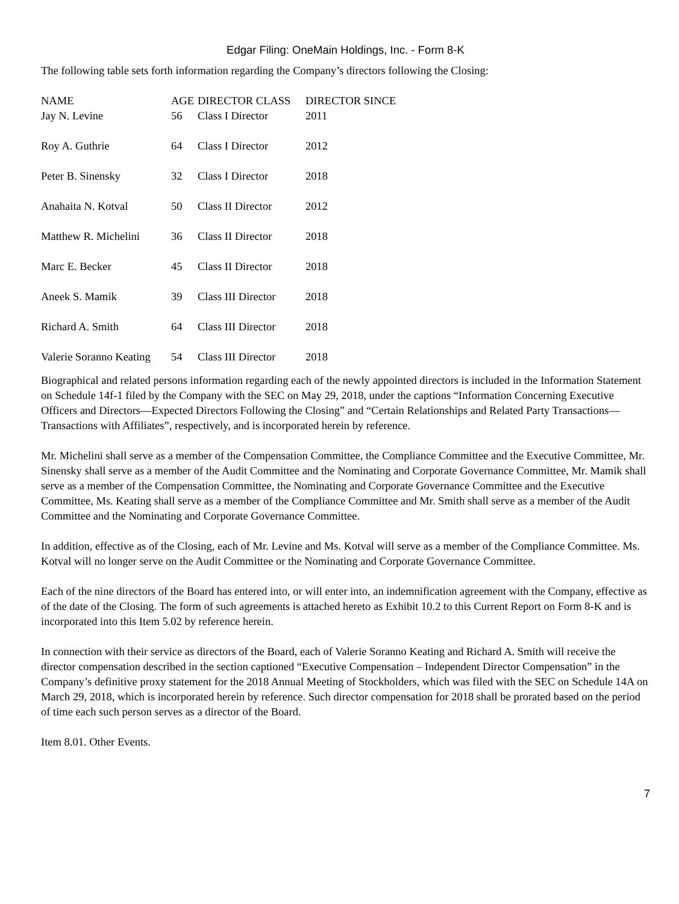Edgar Filing: OneMain Holdings, Inc. - Form 8-K
The following table sets forth information regarding the Company’s directors following the Closing:
| NAME | AGE | DIRECTOR CLASS | DIRECTOR SINCE |
| --- | --- | --- | --- |
| Jay N. Levine | 56 | Class I Director | 2011 |
| Roy A. Guthrie | 64 | Class I Director | 2012 |
| Peter B. Sinensky | 32 | Class I Director | 2018 |
| Anahaita N. Kotval | 50 | Class II Director | 2012 |
| Matthew R. Michelini | 36 | Class II Director | 2018 |
| Marc E. Becker | 45 | Class II Director | 2018 |
| Aneek S. Mamik | 39 | Class III Director | 2018 |
| Richard A. Smith | 64 | Class III Director | 2018 |
| Valerie Soranno Keating | 54 | Class III Director | 2018 |
Biographical and related persons information regarding each of the newly appointed directors is included in the Information Statement on Schedule 14f-1 filed by the Company with the SEC on May 29, 2018, under the captions “Information Concerning Executive Officers and Directors—Expected Directors Following the Closing” and “Certain Relationships and Related Party Transactions—Transactions with Affiliates”, respectively, and is incorporated herein by reference.
Mr. Michelini shall serve as a member of the Compensation Committee, the Compliance Committee and the Executive Committee, Mr. Sinensky shall serve as a member of the Audit Committee and the Nominating and Corporate Governance Committee, Mr. Mamik shall serve as a member of the Compensation Committee, the Nominating and Corporate Governance Committee and the Executive Committee, Ms. Keating shall serve as a member of the Compliance Committee and Mr. Smith shall serve as a member of the Audit Committee and the Nominating and Corporate Governance Committee.
In addition, effective as of the Closing, each of Mr. Levine and Ms. Kotval will serve as a member of the Compliance Committee. Ms. Kotval will no longer serve on the Audit Committee or the Nominating and Corporate Governance Committee.
Each of the nine directors of the Board has entered into, or will enter into, an indemnification agreement with the Company, effective as of the date of the Closing. The form of such agreements is attached hereto as Exhibit 10.2 to this Current Report on Form 8-K and is incorporated into this Item 5.02 by reference herein.
In connection with their service as directors of the Board, each of Valerie Soranno Keating and Richard A. Smith will receive the director compensation described in the section captioned “Executive Compensation – Independent Director Compensation” in the Company’s definitive proxy statement for the 2018 Annual Meeting of Stockholders, which was filed with the SEC on Schedule 14A on March 29, 2018, which is incorporated herein by reference. Such director compensation for 2018 shall be prorated based on the period of time each such person serves as a director of the Board.
Item 8.01. Other Events.
7